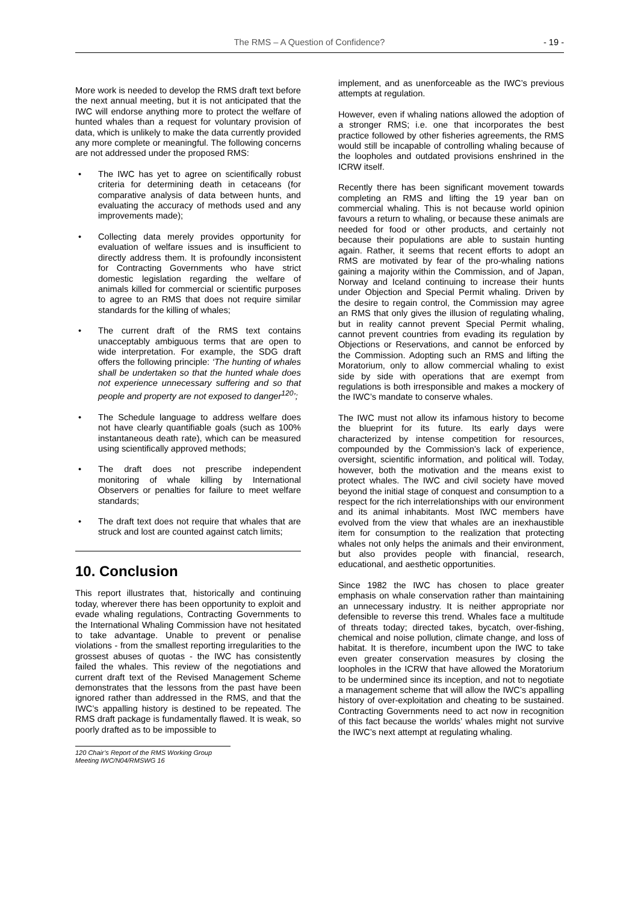The RMS – A Question of Confidence? - 19 -
More work is needed to develop the RMS draft text before the next annual meeting, but it is not anticipated that the IWC will endorse anything more to protect the welfare of hunted whales than a request for voluntary provision of data, which is unlikely to make the data currently provided any more complete or meaningful. The following concerns are not addressed under the proposed RMS:
• The IWC has yet to agree on scientifically robust criteria for determining death in cetaceans (for comparative analysis of data between hunts, and evaluating the accuracy of methods used and any improvements made);
• Collecting data merely provides opportunity for evaluation of welfare issues and is insufficient to directly address them. It is profoundly inconsistent for Contracting Governments who have strict domestic legislation regarding the welfare of animals killed for commercial or scientific purposes to agree to an RMS that does not require similar standards for the killing of whales;
• The current draft of the RMS text contains unacceptably ambiguous terms that are open to wide interpretation. For example, the SDG draft offers the following principle: ‘The hunting of whales shall be undertaken so that the hunted whale does not experience unnecessary suffering and so that people and property are not exposed to danger<sup>120</sup>’;
• The Schedule language to address welfare does not have clearly quantifiable goals (such as 100% instantaneous death rate), which can be measured using scientifically approved methods;
• The draft does not prescribe independent monitoring of whale killing by International Observers or penalties for failure to meet welfare standards;
• The draft text does not require that whales that are struck and lost are counted against catch limits;
10. Conclusion
This report illustrates that, historically and continuing today, wherever there has been opportunity to exploit and evade whaling regulations, Contracting Governments to the International Whaling Commission have not hesitated to take advantage. Unable to prevent or penalise violations - from the smallest reporting irregularities to the grossest abuses of quotas - the IWC has consistently failed the whales. This review of the negotiations and current draft text of the Revised Management Scheme demonstrates that the lessons from the past have been ignored rather than addressed in the RMS, and that the IWC’s appalling history is destined to be repeated. The RMS draft package is fundamentally flawed. It is weak, so poorly drafted as to be impossible to
120 Chair’s Report of the RMS Working Group Meeting IWC/N04/RMSWG 16
implement, and as unenforceable as the IWC’s previous attempts at regulation.
However, even if whaling nations allowed the adoption of a stronger RMS; i.e. one that incorporates the best practice followed by other fisheries agreements, the RMS would still be incapable of controlling whaling because of the loopholes and outdated provisions enshrined in the ICRW itself.
Recently there has been significant movement towards completing an RMS and lifting the 19 year ban on commercial whaling. This is not because world opinion favours a return to whaling, or because these animals are needed for food or other products, and certainly not because their populations are able to sustain hunting again. Rather, it seems that recent efforts to adopt an RMS are motivated by fear of the pro-whaling nations gaining a majority within the Commission, and of Japan, Norway and Iceland continuing to increase their hunts under Objection and Special Permit whaling. Driven by the desire to regain control, the Commission may agree an RMS that only gives the illusion of regulating whaling, but in reality cannot prevent Special Permit whaling, cannot prevent countries from evading its regulation by Objections or Reservations, and cannot be enforced by the Commission. Adopting such an RMS and lifting the Moratorium, only to allow commercial whaling to exist side by side with operations that are exempt from regulations is both irresponsible and makes a mockery of the IWC’s mandate to conserve whales.
The IWC must not allow its infamous history to become the blueprint for its future. Its early days were characterized by intense competition for resources, compounded by the Commission’s lack of experience, oversight, scientific information, and political will. Today, however, both the motivation and the means exist to protect whales. The IWC and civil society have moved beyond the initial stage of conquest and consumption to a respect for the rich interrelationships with our environment and its animal inhabitants. Most IWC members have evolved from the view that whales are an inexhaustible item for consumption to the realization that protecting whales not only helps the animals and their environment, but also provides people with financial, research, educational, and aesthetic opportunities.
Since 1982 the IWC has chosen to place greater emphasis on whale conservation rather than maintaining an unnecessary industry. It is neither appropriate nor defensible to reverse this trend. Whales face a multitude of threats today; directed takes, bycatch, over-fishing, chemical and noise pollution, climate change, and loss of habitat. It is therefore, incumbent upon the IWC to take even greater conservation measures by closing the loopholes in the ICRW that have allowed the Moratorium to be undermined since its inception, and not to negotiate a management scheme that will allow the IWC’s appalling history of over-exploitation and cheating to be sustained. Contracting Governments need to act now in recognition of this fact because the worlds’ whales might not survive the IWC’s next attempt at regulating whaling.